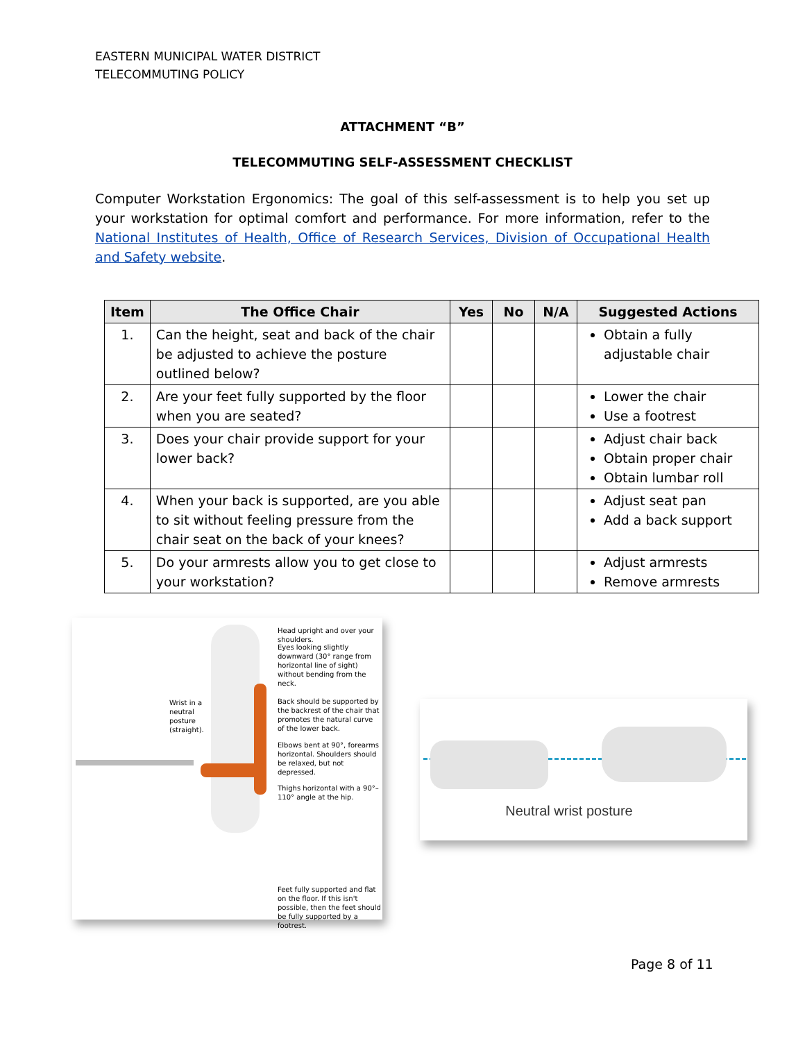EASTERN MUNICIPAL WATER DISTRICT
TELECOMMUTING POLICY
ATTACHMENT “B”
TELECOMMUTING SELF-ASSESSMENT CHECKLIST
Computer Workstation Ergonomics: The goal of this self-assessment is to help you set up your workstation for optimal comfort and performance. For more information, refer to the National Institutes of Health, Office of Research Services, Division of Occupational Health and Safety website.
| Item | The Office Chair | Yes | No | N/A | Suggested Actions |
| --- | --- | --- | --- | --- | --- |
| 1. | Can the height, seat and back of the chair be adjusted to achieve the posture outlined below? | | | | Obtain a fully adjustable chair |
| 2. | Are your feet fully supported by the floor when you are seated? | | | | Lower the chair Use a footrest |
| 3. | Does your chair provide support for your lower back? | | | | Adjust chair back Obtain proper chair Obtain lumbar roll |
| 4. | When your back is supported, are you able to sit without feeling pressure from the chair seat on the back of your knees? | | | | Adjust seat pan Add a back support |
| 5. | Do your armrests allow you to get close to your workstation? | | | | Adjust armrests Remove armrests |
Head upright and over your shoulders.
Eyes looking slightly downward (30° range from horizontal line of sight) without bending from the neck.
Wrist in a neutral posture (straight).
Back should be supported by the backrest of the chair that promotes the natural curve of the lower back.
Elbows bent at 90°, forearms horizontal. Shoulders should be relaxed, but not depressed.
Thighs horizontal with a 90°–110° angle at the hip.
Feet fully supported and flat on the floor. If this isn't possible, then the feet should be fully supported by a footrest.
Neutral wrist posture
Page 8 of 11